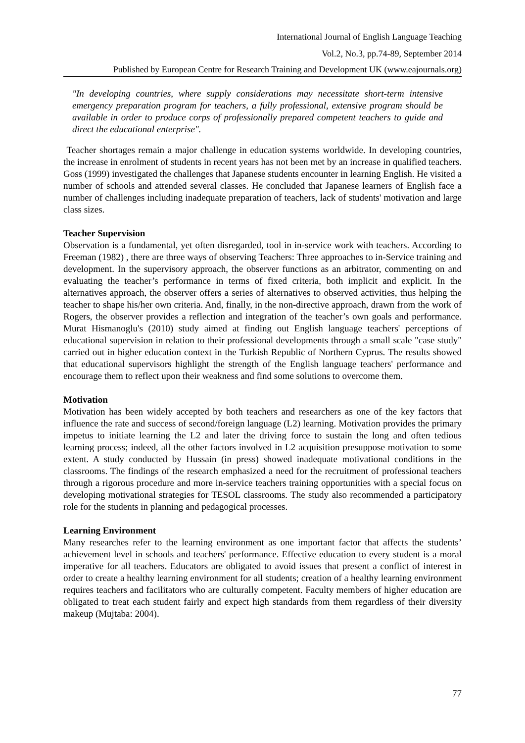International Journal of English Language Teaching
Vol.2, No.3, pp.74-89, September 2014
Published by European Centre for Research Training and Development UK (www.eajournals.org)
"In developing countries, where supply considerations may necessitate short-term intensive emergency preparation program for teachers, a fully professional, extensive program should be available in order to produce corps of professionally prepared competent teachers to guide and direct the educational enterprise".
Teacher shortages remain a major challenge in education systems worldwide. In developing countries, the increase in enrolment of students in recent years has not been met by an increase in qualified teachers. Goss (1999) investigated the challenges that Japanese students encounter in learning English. He visited a number of schools and attended several classes. He concluded that Japanese learners of English face a number of challenges including inadequate preparation of teachers, lack of students' motivation and large class sizes.
Teacher Supervision
Observation is a fundamental, yet often disregarded, tool in in-service work with teachers. According to Freeman (1982) , there are three ways of observing Teachers: Three approaches to in-Service training and development. In the supervisory approach, the observer functions as an arbitrator, commenting on and evaluating the teacher’s performance in terms of fixed criteria, both implicit and explicit. In the alternatives approach, the observer offers a series of alternatives to observed activities, thus helping the teacher to shape his/her own criteria. And, finally, in the non-directive approach, drawn from the work of Rogers, the observer provides a reflection and integration of the teacher’s own goals and performance. Murat Hismanoglu's (2010) study aimed at finding out English language teachers' perceptions of educational supervision in relation to their professional developments through a small scale "case study" carried out in higher education context in the Turkish Republic of Northern Cyprus. The results showed that educational supervisors highlight the strength of the English language teachers' performance and encourage them to reflect upon their weakness and find some solutions to overcome them.
Motivation
Motivation has been widely accepted by both teachers and researchers as one of the key factors that influence the rate and success of second/foreign language (L2) learning. Motivation provides the primary impetus to initiate learning the L2 and later the driving force to sustain the long and often tedious learning process; indeed, all the other factors involved in L2 acquisition presuppose motivation to some extent. A study conducted by Hussain (in press) showed inadequate motivational conditions in the classrooms. The findings of the research emphasized a need for the recruitment of professional teachers through a rigorous procedure and more in-service teachers training opportunities with a special focus on developing motivational strategies for TESOL classrooms. The study also recommended a participatory role for the students in planning and pedagogical processes.
Learning Environment
Many researches refer to the learning environment as one important factor that affects the students’ achievement level in schools and teachers' performance. Effective education to every student is a moral imperative for all teachers. Educators are obligated to avoid issues that present a conflict of interest in order to create a healthy learning environment for all students; creation of a healthy learning environment requires teachers and facilitators who are culturally competent. Faculty members of higher education are obligated to treat each student fairly and expect high standards from them regardless of their diversity makeup (Mujtaba: 2004).
77